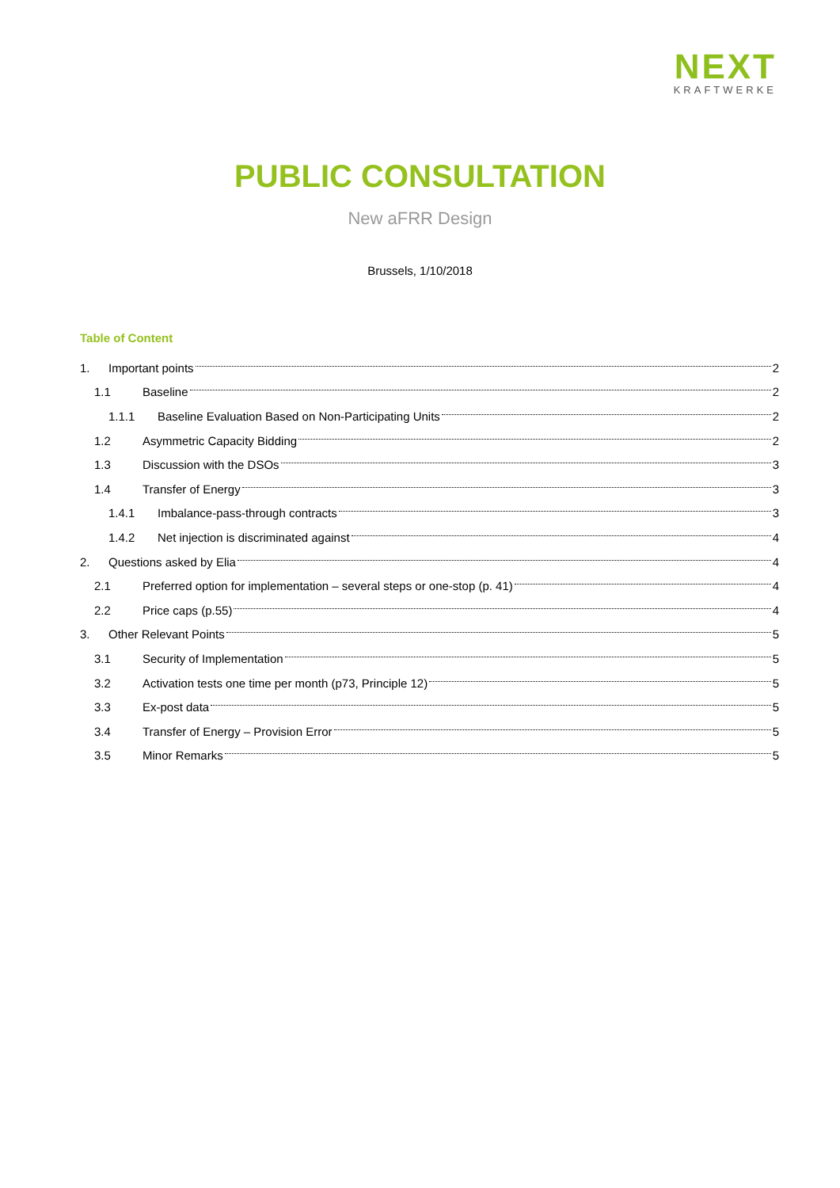NEXT
KRAFTWERKE
PUBLIC CONSULTATION
New aFRR Design
Brussels, 1/10/2018
Table of Content
1. Important points 2
1.1 Baseline 2
1.1.1 Baseline Evaluation Based on Non-Participating Units 2
1.2 Asymmetric Capacity Bidding 2
1.3 Discussion with the DSOs 3
1.4 Transfer of Energy 3
1.4.1 Imbalance-pass-through contracts 3
1.4.2 Net injection is discriminated against 4
2. Questions asked by Elia 4
2.1 Preferred option for implementation – several steps or one-stop (p. 41) 4
2.2 Price caps (p.55) 4
3. Other Relevant Points 5
3.1 Security of Implementation 5
3.2 Activation tests one time per month (p73, Principle 12) 5
3.3 Ex-post data 5
3.4 Transfer of Energy – Provision Error 5
3.5 Minor Remarks 5